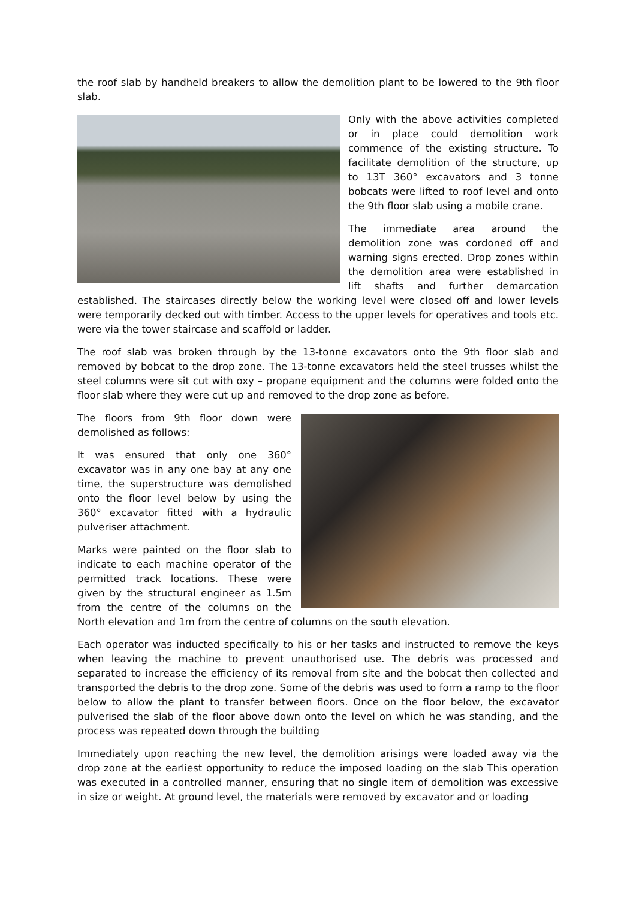the roof slab by handheld breakers to allow the demolition plant to be lowered to the 9th floor slab.
Only with the above activities completed or in place could demolition work commence of the existing structure. To facilitate demolition of the structure, up to 13T 360° excavators and 3 tonne bobcats were lifted to roof level and onto the 9th floor slab using a mobile crane.
The immediate area around the demolition zone was cordoned off and warning signs erected. Drop zones within the demolition area were established in lift shafts and further demarcation established. The staircases directly below the working level were closed off and lower levels were temporarily decked out with timber. Access to the upper levels for operatives and tools etc. were via the tower staircase and scaffold or ladder.
The roof slab was broken through by the 13-tonne excavators onto the 9th floor slab and removed by bobcat to the drop zone. The 13-tonne excavators held the steel trusses whilst the steel columns were sit cut with oxy – propane equipment and the columns were folded onto the floor slab where they were cut up and removed to the drop zone as before.
The floors from 9th floor down were demolished as follows:
It was ensured that only one 360° excavator was in any one bay at any one time, the superstructure was demolished onto the floor level below by using the 360° excavator fitted with a hydraulic pulveriser attachment.
Marks were painted on the floor slab to indicate to each machine operator of the permitted track locations. These were given by the structural engineer as 1.5m from the centre of the columns on the North elevation and 1m from the centre of columns on the south elevation.
Each operator was inducted specifically to his or her tasks and instructed to remove the keys when leaving the machine to prevent unauthorised use. The debris was processed and separated to increase the efficiency of its removal from site and the bobcat then collected and transported the debris to the drop zone. Some of the debris was used to form a ramp to the floor below to allow the plant to transfer between floors. Once on the floor below, the excavator pulverised the slab of the floor above down onto the level on which he was standing, and the process was repeated down through the building
Immediately upon reaching the new level, the demolition arisings were loaded away via the drop zone at the earliest opportunity to reduce the imposed loading on the slab This operation was executed in a controlled manner, ensuring that no single item of demolition was excessive in size or weight. At ground level, the materials were removed by excavator and or loading